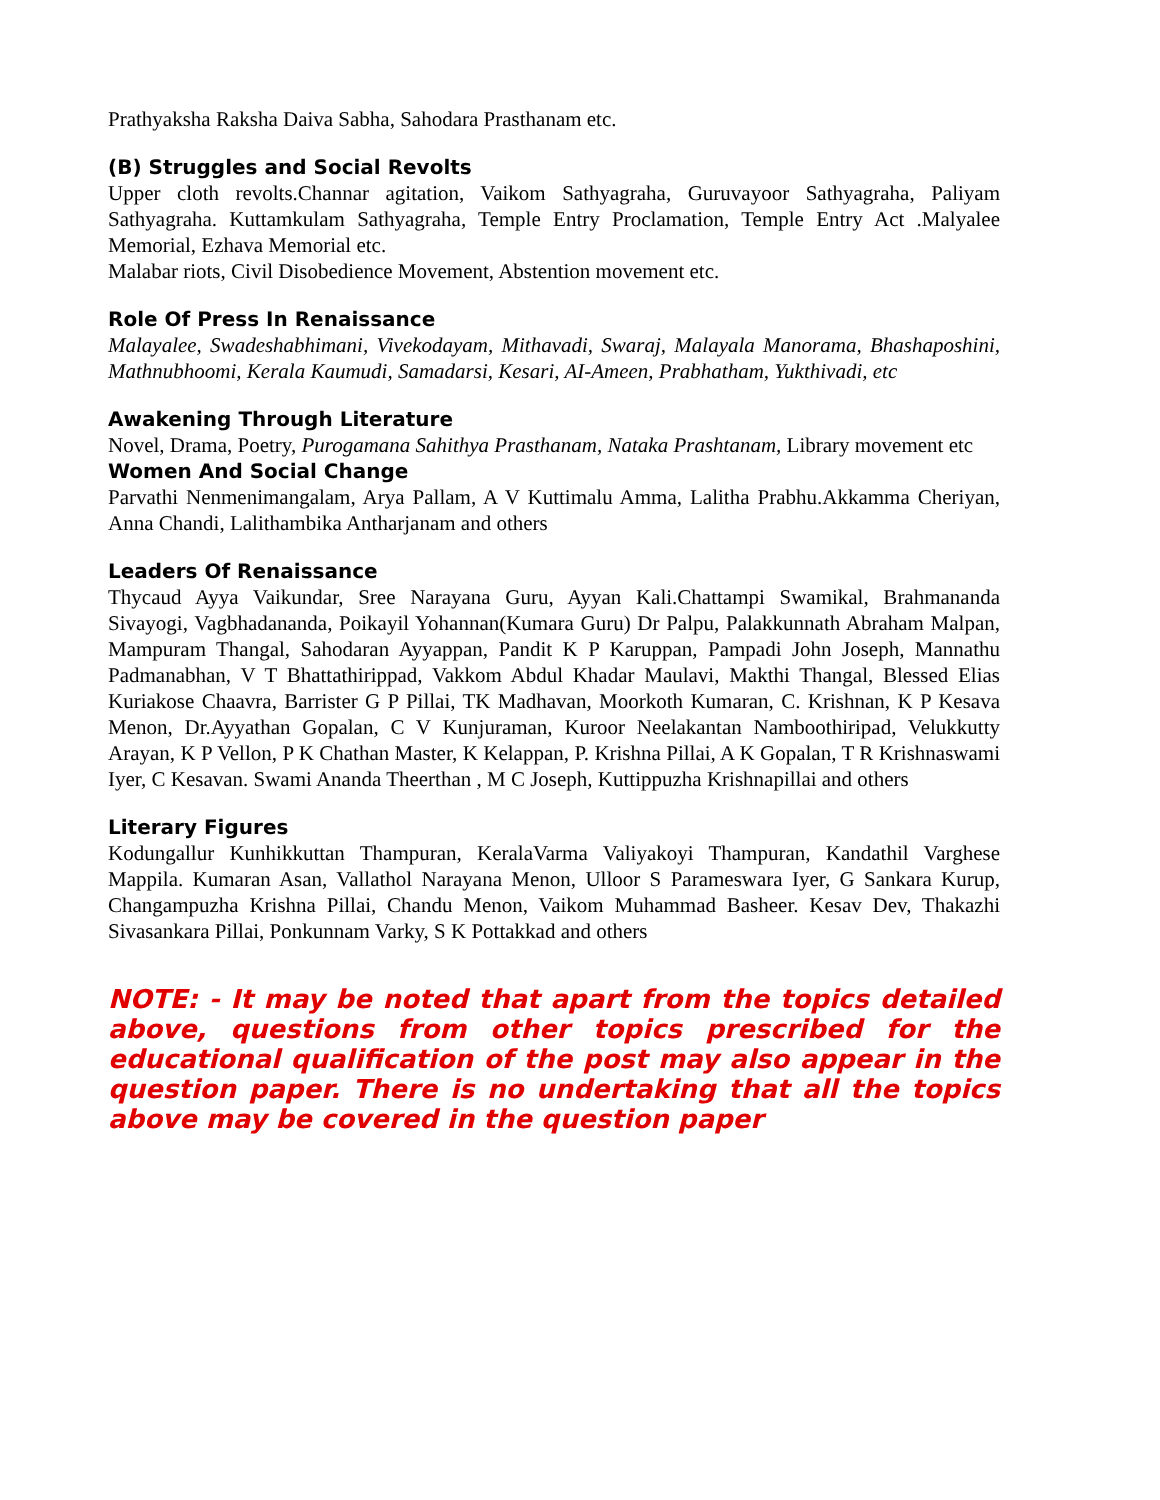Prathyaksha Raksha Daiva Sabha, Sahodara Prasthanam etc.
(B) Struggles and Social Revolts
Upper cloth revolts.Channar agitation, Vaikom Sathyagraha, Guruvayoor Sathyagraha, Paliyam Sathyagraha. Kuttamkulam Sathyagraha, Temple Entry Proclamation, Temple Entry Act .Malyalee Memorial, Ezhava Memorial etc.
Malabar riots, Civil Disobedience Movement, Abstention movement etc.
Role Of Press In Renaissance
Malayalee, Swadeshabhimani, Vivekodayam, Mithavadi, Swaraj, Malayala Manorama, Bhashaposhini, Mathnubhoomi, Kerala Kaumudi, Samadarsi, Kesari, AI-Ameen, Prabhatham, Yukthivadi, etc
Awakening Through Literature
Novel, Drama, Poetry, Purogamana Sahithya Prasthanam, Nataka Prashtanam, Library movement etc
Women And Social Change
Parvathi Nenmenimangalam, Arya Pallam, A V Kuttimalu Amma, Lalitha Prabhu.Akkamma Cheriyan, Anna Chandi, Lalithambika Antharjanam and others
Leaders Of Renaissance
Thycaud Ayya Vaikundar, Sree Narayana Guru, Ayyan Kali.Chattampi Swamikal, Brahmananda Sivayogi, Vagbhadananda, Poikayil Yohannan(Kumara Guru) Dr Palpu, Palakkunnath Abraham Malpan, Mampuram Thangal, Sahodaran Ayyappan, Pandit K P Karuppan, Pampadi John Joseph, Mannathu Padmanabhan, V T Bhattathirippad, Vakkom Abdul Khadar Maulavi, Makthi Thangal, Blessed Elias Kuriakose Chaavra, Barrister G P Pillai, TK Madhavan, Moorkoth Kumaran, C. Krishnan, K P Kesava Menon, Dr.Ayyathan Gopalan, C V Kunjuraman, Kuroor Neelakantan Namboothiripad, Velukkutty Arayan, K P Vellon, P K Chathan Master, K Kelappan, P. Krishna Pillai, A K Gopalan, T R Krishnaswami Iyer, C Kesavan. Swami Ananda Theerthan , M C Joseph, Kuttippuzha Krishnapillai and others
Literary Figures
Kodungallur Kunhikkuttan Thampuran, KeralaVarma Valiyakoyi Thampuran, Kandathil Varghese Mappila. Kumaran Asan, Vallathol Narayana Menon, Ulloor S Parameswara Iyer, G Sankara Kurup, Changampuzha Krishna Pillai, Chandu Menon, Vaikom Muhammad Basheer. Kesav Dev, Thakazhi Sivasankara Pillai, Ponkunnam Varky, S K Pottakkad and others
NOTE: - It may be noted that apart from the topics detailed above, questions from other topics prescribed for the educational qualification of the post may also appear in the question paper. There is no undertaking that all the topics above may be covered in the question paper